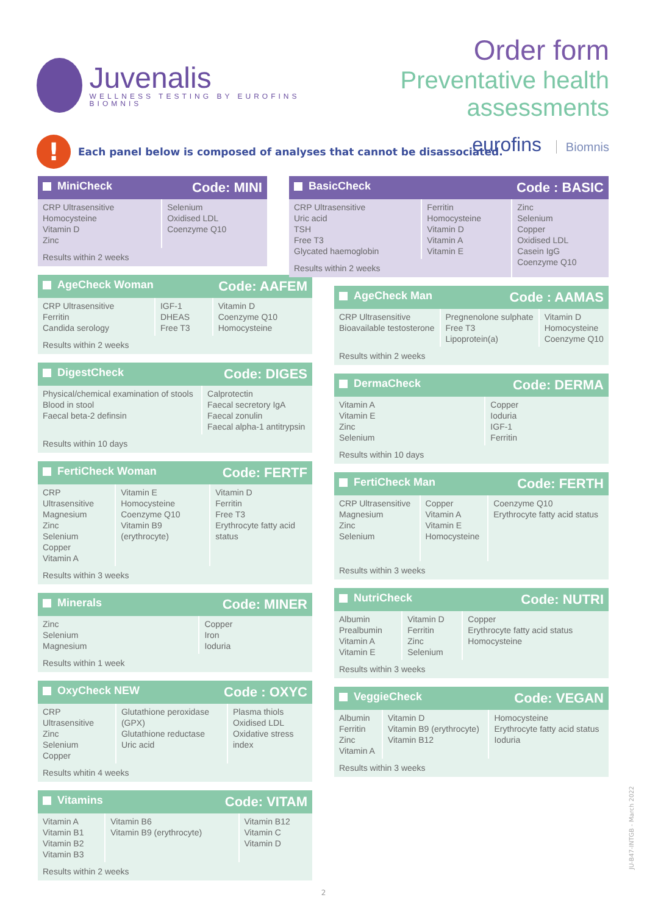Juvenalis
WELLNESS TESTING BY EUROFINS BIOMNIS
Order form
Preventative health assessments
eurofins Biomnis
! Each panel below is composed of analyses that cannot be disassociated.
| MiniCheck Code: MINI | |
| --- | --- |
| CRP Ultrasensitive Homocysteine Vitamin D Zinc | Selenium Oxidised LDL Coenzyme Q10 |
| Results within 2 weeks | |
| AgeCheck Woman Code: AAFEM | | |
| --- | --- | --- |
| CRP Ultrasensitive Ferritin Candida serology | IGF-1 DHEAS Free T3 | Vitamin D Coenzyme Q10 Homocysteine |
| Results within 2 weeks | | |
| DigestCheck Code: DIGES | |
| --- | --- |
| Physical/chemical examination of stools Blood in stool Faecal beta-2 definsin | Calprotectin Faecal secretory IgA Faecal zonulin Faecal alpha-1 antitrypsin |
| Results within 10 days | |
| FertiCheck Woman Code: FERTF | | |
| --- | --- | --- |
| CRP Ultrasensitive Magnesium Zinc Selenium Copper Vitamin A | Vitamin E Homocysteine Coenzyme Q10 Vitamin B9 (erythrocyte) | Vitamin D Ferritin Free T3 Erythrocyte fatty acid status |
| Results within 3 weeks | | |
| Minerals Code: MINER | |
| --- | --- |
| Zinc Selenium Magnesium | Copper Iron Ioduria |
| Results within 1 week | |
| OxyCheck NEW Code : OXYC | | |
| --- | --- | --- |
| CRP Ultrasensitive Zinc Selenium Copper | Glutathione peroxidase (GPX) Glutathione reductase Uric acid | Plasma thiols Oxidised LDL Oxidative stress index |
| Results whitin 4 weeks | | |
| Vitamins Code: VITAM | | |
| --- | --- | --- |
| Vitamin A Vitamin B1 Vitamin B2 Vitamin B3 | Vitamin B6 Vitamin B9 (erythrocyte) | Vitamin B12 Vitamin C Vitamin D |
| Results within 2 weeks | | |
| BasicCheck Code : BASIC | | |
| --- | --- | --- |
| CRP Ultrasensitive Uric acid TSH Free T3 Glycated haemoglobin | Ferritin Homocysteine Vitamin D Vitamin A Vitamin E | Zinc Selenium Copper Oxidised LDL Casein IgG Coenzyme Q10 |
| Results within 2 weeks | | |
| AgeCheck Man Code : AAMAS | | |
| --- | --- | --- |
| CRP Ultrasensitive Bioavailable testosterone | Pregnenolone sulphate Free T3 Lipoprotein(a) | Vitamin D Homocysteine Coenzyme Q10 |
| Results within 2 weeks | | |
| DermaCheck Code: DERMA | |
| --- | --- |
| Vitamin A Vitamin E Zinc Selenium | Copper Ioduria IGF-1 Ferritin |
| Results within 10 days | |
| FertiCheck Man Code: FERTH | | |
| --- | --- | --- |
| CRP Ultrasensitive Magnesium Zinc Selenium | Copper Vitamin A Vitamin E Homocysteine | Coenzyme Q10 Erythrocyte fatty acid status |
| Results within 3 weeks | | |
| NutriCheck Code: NUTRI | | |
| --- | --- | --- |
| Albumin Prealbumin Vitamin A Vitamin E | Vitamin D Ferritin Zinc Selenium | Copper Erythrocyte fatty acid status Homocysteine |
| Results within 3 weeks | | |
| VeggieCheck Code: VEGAN | | |
| --- | --- | --- |
| Albumin Ferritin Zinc Vitamin A | Vitamin D Vitamin B9 (erythrocyte) Vitamin B12 | Homocysteine Erythrocyte fatty acid status Ioduria |
| Results within 3 weeks | | |
JU-B47-INTGB - March 2022
2